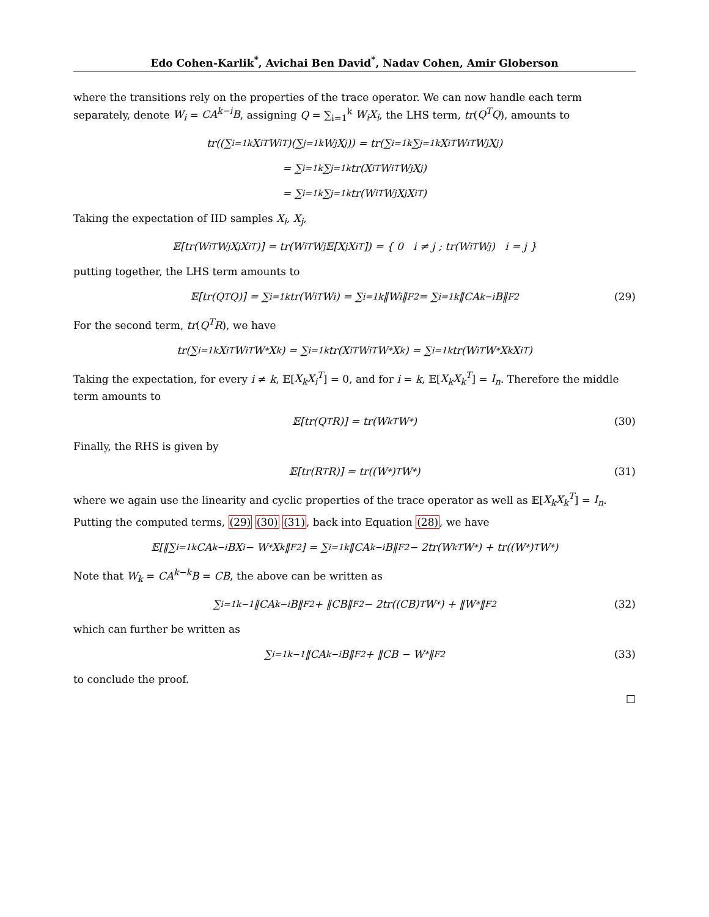Edo Cohen-Karlik<sup>*</sup>, Avichai Ben David<sup>*</sup>, Nadav Cohen, Amir Globerson
where the transitions rely on the properties of the trace operator. We can now handle each term separately, denote W<sub>i</sub> = CA<sup>k−i</sup>B, assigning Q = ∑<sub>i=1</sub><sup>k</sup> W<sub>i</sub>X<sub>i</sub>, the LHS term, tr(Q<sup>T</sup>Q), amounts to
tr((∑<sub>i=1</sub><sup>k</sup> X<sub>i</sub><sup>T</sup>W<sub>i</sub><sup>T</sup>)(∑<sub>j=1</sub><sup>k</sup> W<sub>j</sub>X<sub>j</sub>)) = tr(∑<sub>i=1</sub><sup>k</sup>∑<sub>j=1</sub><sup>k</sup> X<sub>i</sub><sup>T</sup>W<sub>i</sub><sup>T</sup>W<sub>j</sub>X<sub>j</sub>)
= ∑<sub>i=1</sub><sup>k</sup>∑<sub>j=1</sub><sup>k</sup> tr(X<sub>i</sub><sup>T</sup>W<sub>i</sub><sup>T</sup>W<sub>j</sub>X<sub>j</sub>)
= ∑<sub>i=1</sub><sup>k</sup>∑<sub>j=1</sub><sup>k</sup> tr(W<sub>i</sub><sup>T</sup>W<sub>j</sub>X<sub>j</sub>X<sub>i</sub><sup>T</sup>)
Taking the expectation of IID samples X<sub>i</sub>, X<sub>j</sub>,
𝔼[tr(W<sub>i</sub><sup>T</sup>W<sub>j</sub>X<sub>j</sub>X<sub>i</sub><sup>T</sup>)] = tr(W<sub>i</sub><sup>T</sup>W<sub>j</sub>𝔼[X<sub>j</sub>X<sub>i</sub><sup>T</sup>]) = { 0 i ≠ j ; tr(W<sub>i</sub><sup>T</sup>W<sub>j</sub>) i = j }
putting together, the LHS term amounts to
𝔼[tr(Q<sup>T</sup>Q)] = ∑<sub>i=1</sub><sup>k</sup> tr(W<sub>i</sub><sup>T</sup>W<sub>i</sub>) = ∑<sub>i=1</sub><sup>k</sup> ‖W<sub>i</sub>‖<sub>F</sub><sup>2</sup> = ∑<sub>i=1</sub><sup>k</sup> ‖CA<sup>k−i</sup>B‖<sub>F</sub><sup>2</sup> (29)
For the second term, tr(Q<sup>T</sup>R), we have
tr(∑<sub>i=1</sub><sup>k</sup> X<sub>i</sub><sup>T</sup>W<sub>i</sub><sup>T</sup>W<sup>*</sup>X<sub>k</sub>) = ∑<sub>i=1</sub><sup>k</sup> tr(X<sub>i</sub><sup>T</sup>W<sub>i</sub><sup>T</sup>W<sup>*</sup>X<sub>k</sub>) = ∑<sub>i=1</sub><sup>k</sup> tr(W<sub>i</sub><sup>T</sup>W<sup>*</sup>X<sub>k</sub>X<sub>i</sub><sup>T</sup>)
Taking the expectation, for every i ≠ k, 𝔼[X<sub>k</sub>X<sub>i</sub><sup>T</sup>] = 0, and for i = k, 𝔼[X<sub>k</sub>X<sub>k</sub><sup>T</sup>] = I<sub>n</sub>. Therefore the middle term amounts to
𝔼[tr(Q<sup>T</sup>R)] = tr(W<sub>k</sub><sup>T</sup>W<sup>*</sup>) (30)
Finally, the RHS is given by
𝔼[tr(R<sup>T</sup>R)] = tr((W<sup>*</sup>)<sup>T</sup>W<sup>*</sup>) (31)
where we again use the linearity and cyclic properties of the trace operator as well as 𝔼[X<sub>k</sub>X<sub>k</sub><sup>T</sup>] = I<sub>n</sub>.
Putting the computed terms, (29) (30) (31), back into Equation (28), we have
𝔼[‖∑<sub>i=1</sub><sup>k</sup> CA<sup>k−i</sup>BX<sub>i</sub> − W<sup>*</sup>X<sub>k</sub>‖<sub>F</sub><sup>2</sup>] = ∑<sub>i=1</sub><sup>k</sup> ‖CA<sup>k−i</sup>B‖<sub>F</sub><sup>2</sup> − 2tr(W<sub>k</sub><sup>T</sup>W<sup>*</sup>) + tr((W<sup>*</sup>)<sup>T</sup>W<sup>*</sup>)
Note that W<sub>k</sub> = CA<sup>k−k</sup>B = CB, the above can be written as
∑<sub>i=1</sub><sup>k−1</sup> ‖CA<sup>k−i</sup>B‖<sub>F</sub><sup>2</sup> + ‖CB‖<sub>F</sub><sup>2</sup> − 2tr((CB)<sup>T</sup>W<sup>*</sup>) + ‖W<sup>*</sup>‖<sub>F</sub><sup>2</sup> (32)
which can further be written as
∑<sub>i=1</sub><sup>k−1</sup> ‖CA<sup>k−i</sup>B‖<sub>F</sub><sup>2</sup> + ‖CB − W<sup>*</sup>‖<sub>F</sub><sup>2</sup> (33)
to conclude the proof.
□